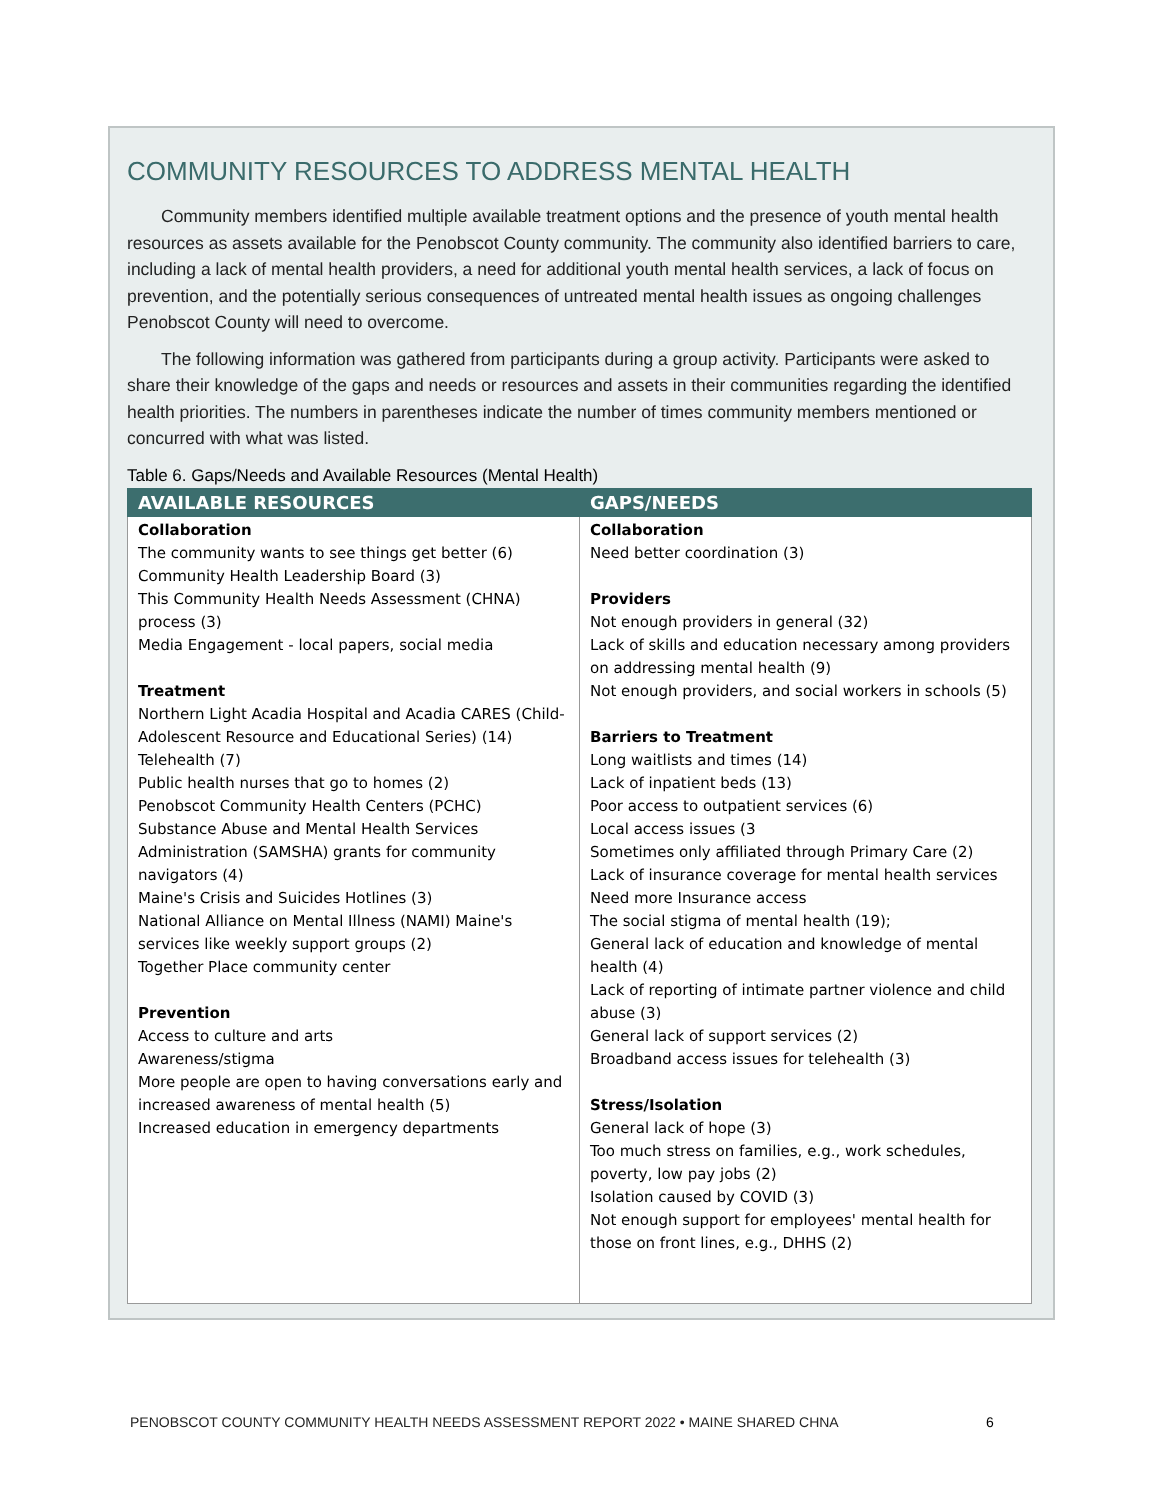COMMUNITY RESOURCES TO ADDRESS MENTAL HEALTH
Community members identified multiple available treatment options and the presence of youth mental health resources as assets available for the Penobscot County community. The community also identified barriers to care, including a lack of mental health providers, a need for additional youth mental health services, a lack of focus on prevention, and the potentially serious consequences of untreated mental health issues as ongoing challenges Penobscot County will need to overcome.
The following information was gathered from participants during a group activity. Participants were asked to share their knowledge of the gaps and needs or resources and assets in their communities regarding the identified health priorities. The numbers in parentheses indicate the number of times community members mentioned or concurred with what was listed.
Table 6. Gaps/Needs and Available Resources (Mental Health)
| AVAILABLE RESOURCES | GAPS/NEEDS |
| --- | --- |
| Collaboration The community wants to see things get better (6) Community Health Leadership Board (3) This Community Health Needs Assessment (CHNA) process (3) Media Engagement - local papers, social media Treatment Northern Light Acadia Hospital and Acadia CARES (Child-Adolescent Resource and Educational Series) (14) Telehealth (7) Public health nurses that go to homes (2) Penobscot Community Health Centers (PCHC) Substance Abuse and Mental Health Services Administration (SAMSHA) grants for community navigators (4) Maine's Crisis and Suicides Hotlines (3) National Alliance on Mental Illness (NAMI) Maine's services like weekly support groups (2) Together Place community center Prevention Access to culture and arts Awareness/stigma More people are open to having conversations early and increased awareness of mental health (5) Increased education in emergency departments | Collaboration Need better coordination (3) Providers Not enough providers in general (32) Lack of skills and education necessary among providers on addressing mental health (9) Not enough providers, and social workers in schools (5) Barriers to Treatment Long waitlists and times (14) Lack of inpatient beds (13) Poor access to outpatient services (6) Local access issues (3 Sometimes only affiliated through Primary Care (2) Lack of insurance coverage for mental health services Need more Insurance access The social stigma of mental health (19); General lack of education and knowledge of mental health (4) Lack of reporting of intimate partner violence and child abuse (3) General lack of support services (2) Broadband access issues for telehealth (3) Stress/Isolation General lack of hope (3) Too much stress on families, e.g., work schedules, poverty, low pay jobs (2) Isolation caused by COVID (3) Not enough support for employees' mental health for those on front lines, e.g., DHHS (2) |
PENOBSCOT COUNTY COMMUNITY HEALTH NEEDS ASSESSMENT REPORT 2022 • MAINE SHARED CHNA
6